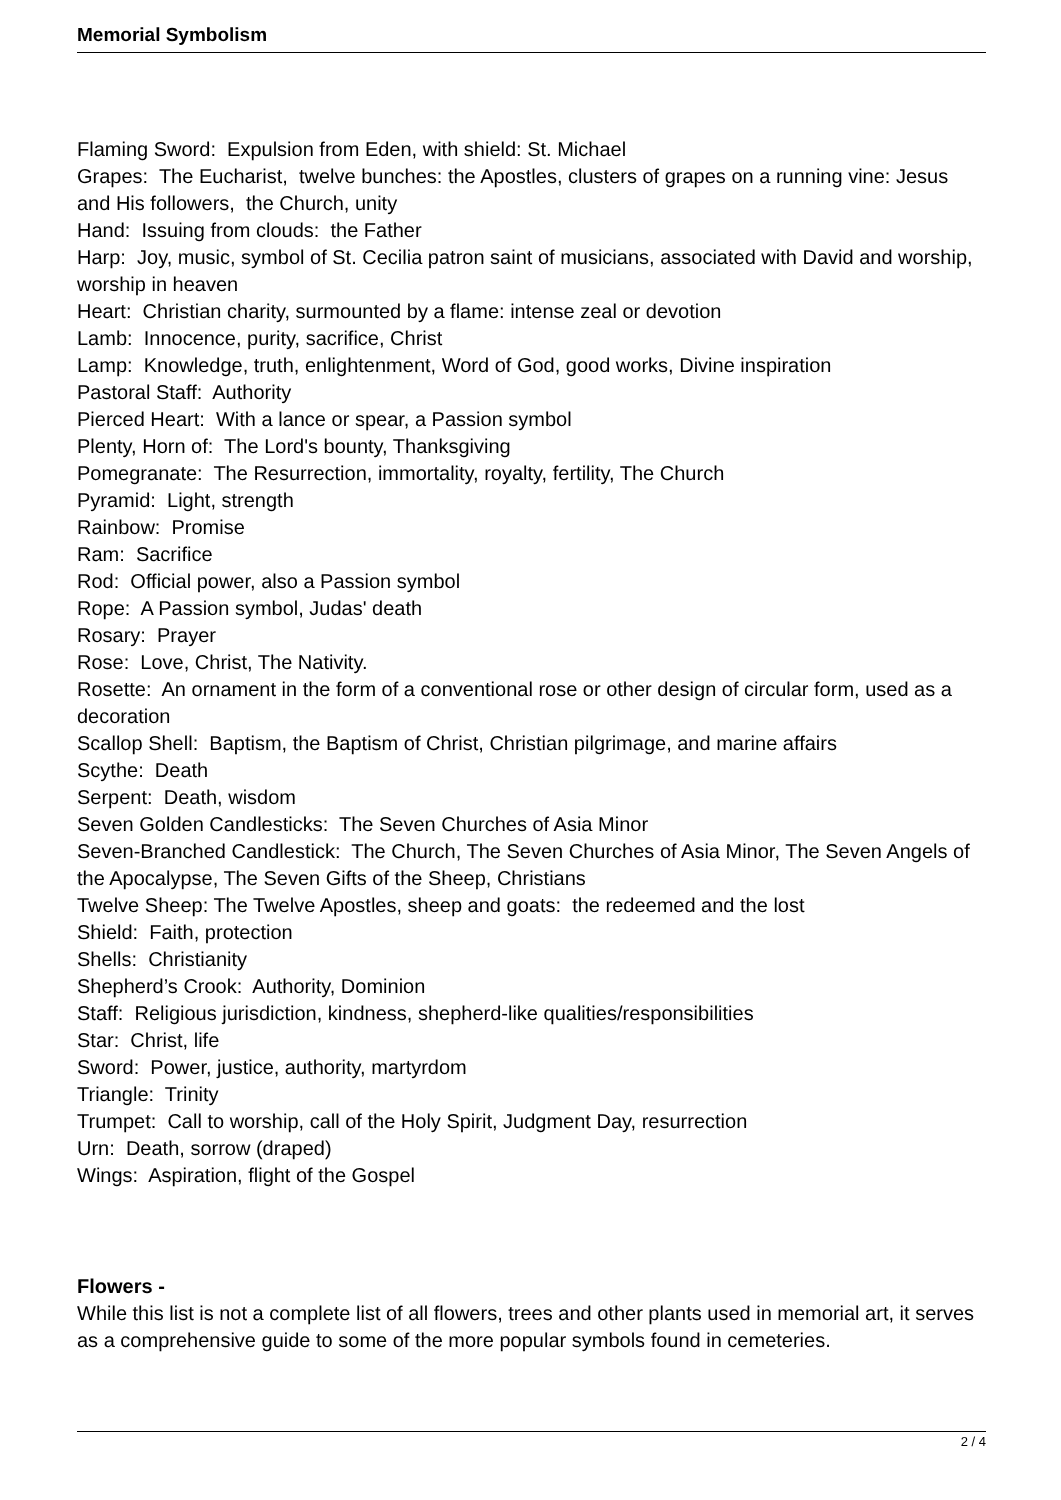Memorial Symbolism
Flaming Sword: Expulsion from Eden, with shield: St. Michael
Grapes: The Eucharist, twelve bunches: the Apostles, clusters of grapes on a running vine: Jesus and His followers, the Church, unity
Hand: Issuing from clouds: the Father
Harp: Joy, music, symbol of St. Cecilia patron saint of musicians, associated with David and worship, worship in heaven
Heart: Christian charity, surmounted by a flame: intense zeal or devotion
Lamb: Innocence, purity, sacrifice, Christ
Lamp: Knowledge, truth, enlightenment, Word of God, good works, Divine inspiration
Pastoral Staff: Authority
Pierced Heart: With a lance or spear, a Passion symbol
Plenty, Horn of: The Lord's bounty, Thanksgiving
Pomegranate: The Resurrection, immortality, royalty, fertility, The Church
Pyramid: Light, strength
Rainbow: Promise
Ram: Sacrifice
Rod: Official power, also a Passion symbol
Rope: A Passion symbol, Judas' death
Rosary: Prayer
Rose: Love, Christ, The Nativity.
Rosette: An ornament in the form of a conventional rose or other design of circular form, used as a decoration
Scallop Shell: Baptism, the Baptism of Christ, Christian pilgrimage, and marine affairs
Scythe: Death
Serpent: Death, wisdom
Seven Golden Candlesticks: The Seven Churches of Asia Minor
Seven-Branched Candlestick: The Church, The Seven Churches of Asia Minor, The Seven Angels of the Apocalypse, The Seven Gifts of the Sheep, Christians
Twelve Sheep: The Twelve Apostles, sheep and goats: the redeemed and the lost
Shield: Faith, protection
Shells: Christianity
Shepherd’s Crook: Authority, Dominion
Staff: Religious jurisdiction, kindness, shepherd-like qualities/responsibilities
Star: Christ, life
Sword: Power, justice, authority, martyrdom
Triangle: Trinity
Trumpet: Call to worship, call of the Holy Spirit, Judgment Day, resurrection
Urn: Death, sorrow (draped)
Wings: Aspiration, flight of the Gospel
Flowers -
While this list is not a complete list of all flowers, trees and other plants used in memorial art, it serves as a comprehensive guide to some of the more popular symbols found in cemeteries.
2 / 4